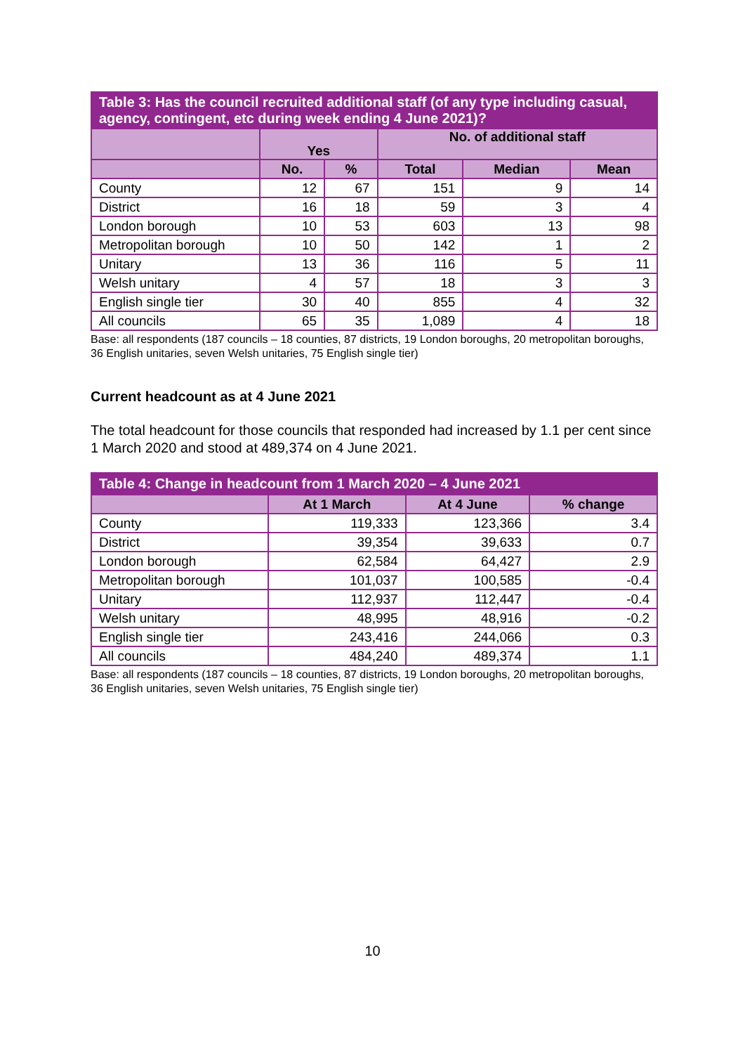| Table 3: Has the council recruited additional staff (of any type including casual, agency, contingent, etc during week ending 4 June 2021)? | | | | | |
| --- | --- | --- | --- | --- | --- |
| | Yes | | No. of additional staff | | |
| | No. | % | Total | Median | Mean |
| County | 12 | 67 | 151 | 9 | 14 |
| District | 16 | 18 | 59 | 3 | 4 |
| London borough | 10 | 53 | 603 | 13 | 98 |
| Metropolitan borough | 10 | 50 | 142 | 1 | 2 |
| Unitary | 13 | 36 | 116 | 5 | 11 |
| Welsh unitary | 4 | 57 | 18 | 3 | 3 |
| English single tier | 30 | 40 | 855 | 4 | 32 |
| All councils | 65 | 35 | 1,089 | 4 | 18 |
Base: all respondents (187 councils – 18 counties, 87 districts, 19 London boroughs, 20 metropolitan boroughs, 36 English unitaries, seven Welsh unitaries, 75 English single tier)
Current headcount as at 4 June 2021
The total headcount for those councils that responded had increased by 1.1 per cent since 1 March 2020 and stood at 489,374 on 4 June 2021.
| Table 4: Change in headcount from 1 March 2020 – 4 June 2021 | | | |
| --- | --- | --- | --- |
| | At 1 March | At 4 June | % change |
| County | 119,333 | 123,366 | 3.4 |
| District | 39,354 | 39,633 | 0.7 |
| London borough | 62,584 | 64,427 | 2.9 |
| Metropolitan borough | 101,037 | 100,585 | -0.4 |
| Unitary | 112,937 | 112,447 | -0.4 |
| Welsh unitary | 48,995 | 48,916 | -0.2 |
| English single tier | 243,416 | 244,066 | 0.3 |
| All councils | 484,240 | 489,374 | 1.1 |
Base: all respondents (187 councils – 18 counties, 87 districts, 19 London boroughs, 20 metropolitan boroughs, 36 English unitaries, seven Welsh unitaries, 75 English single tier)
10